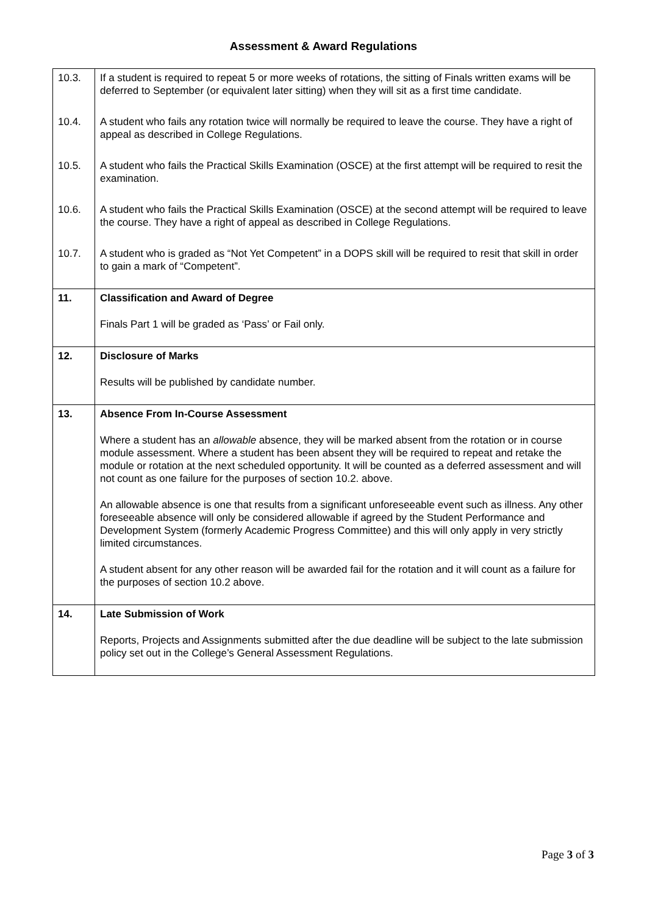Assessment & Award Regulations
| 10.3. | If a student is required to repeat 5 or more weeks of rotations, the sitting of Finals written exams will be deferred to September (or equivalent later sitting) when they will sit as a first time candidate. |
| 10.4. | A student who fails any rotation twice will normally be required to leave the course. They have a right of appeal as described in College Regulations. |
| 10.5. | A student who fails the Practical Skills Examination (OSCE) at the first attempt will be required to resit the examination. |
| 10.6. | A student who fails the Practical Skills Examination (OSCE) at the second attempt will be required to leave the course. They have a right of appeal as described in College Regulations. |
| 10.7. | A student who is graded as “Not Yet Competent” in a DOPS skill will be required to resit that skill in order to gain a mark of “Competent”. |
| 11. | Classification and Award of Degree Finals Part 1 will be graded as ‘Pass’ or Fail only. |
| 12. | Disclosure of Marks Results will be published by candidate number. |
| 13. | Absence From In-Course Assessment Where a student has an allowable absence, they will be marked absent from the rotation or in course module assessment. Where a student has been absent they will be required to repeat and retake the module or rotation at the next scheduled opportunity. It will be counted as a deferred assessment and will not count as one failure for the purposes of section 10.2. above. An allowable absence is one that results from a significant unforeseeable event such as illness. Any other foreseeable absence will only be considered allowable if agreed by the Student Performance and Development System (formerly Academic Progress Committee) and this will only apply in very strictly limited circumstances. A student absent for any other reason will be awarded fail for the rotation and it will count as a failure for the purposes of section 10.2 above. |
| 14. | Late Submission of Work Reports, Projects and Assignments submitted after the due deadline will be subject to the late submission policy set out in the College’s General Assessment Regulations. |
Page 3 of 3